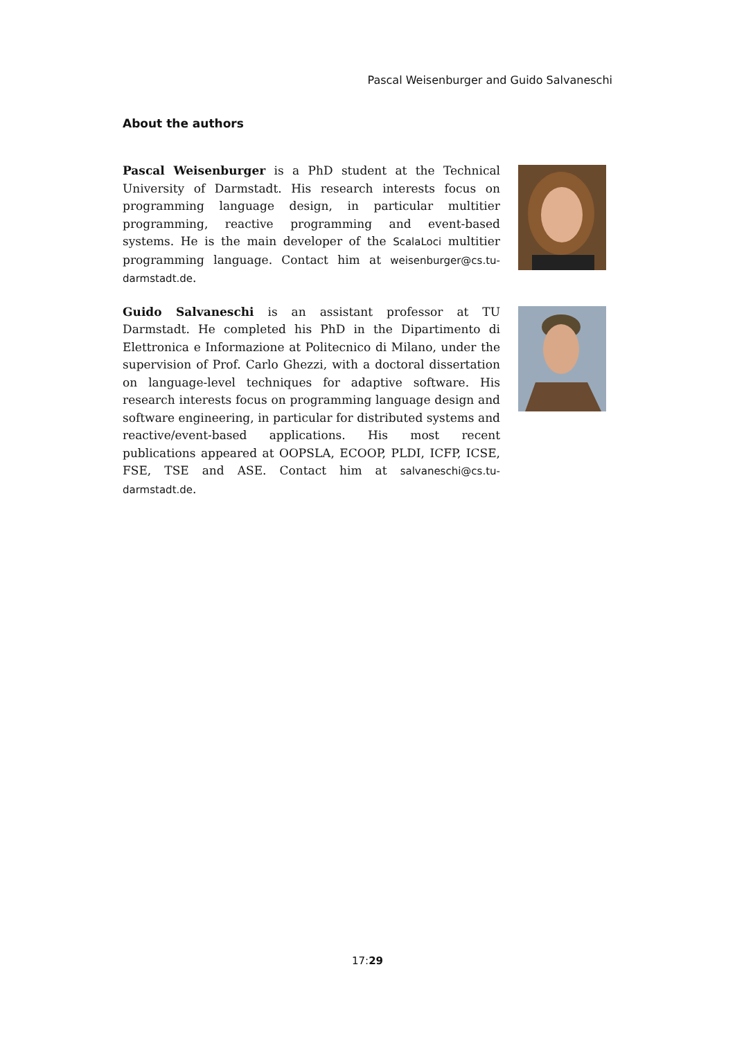Pascal Weisenburger and Guido Salvaneschi
About the authors
Pascal Weisenburger is a PhD student at the Technical University of Darmstadt. His research interests focus on programming language design, in particular multitier programming, reactive programming and event-based systems. He is the main developer of the ScalaLoci multitier programming language. Contact him at weisenburger@cs.tu-darmstadt.de.
Guido Salvaneschi is an assistant professor at TU Darmstadt. He completed his PhD in the Dipartimento di Elettronica e Informazione at Politecnico di Milano, under the supervision of Prof. Carlo Ghezzi, with a doctoral dissertation on language-level techniques for adaptive software. His research interests focus on programming language design and software engineering, in particular for distributed systems and reactive/event-based applications. His most recent publications appeared at OOPSLA, ECOOP, PLDI, ICFP, ICSE, FSE, TSE and ASE. Contact him at salvaneschi@cs.tu-darmstadt.de.
17:29